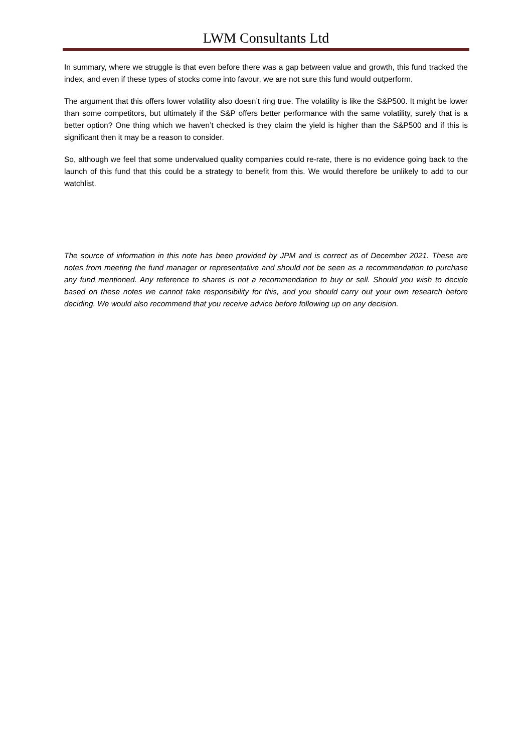LWM Consultants Ltd
In summary, where we struggle is that even before there was a gap between value and growth, this fund tracked the index, and even if these types of stocks come into favour, we are not sure this fund would outperform.
The argument that this offers lower volatility also doesn’t ring true. The volatility is like the S&P500. It might be lower than some competitors, but ultimately if the S&P offers better performance with the same volatility, surely that is a better option? One thing which we haven’t checked is they claim the yield is higher than the S&P500 and if this is significant then it may be a reason to consider.
So, although we feel that some undervalued quality companies could re-rate, there is no evidence going back to the launch of this fund that this could be a strategy to benefit from this. We would therefore be unlikely to add to our watchlist.
The source of information in this note has been provided by JPM and is correct as of December 2021. These are notes from meeting the fund manager or representative and should not be seen as a recommendation to purchase any fund mentioned. Any reference to shares is not a recommendation to buy or sell. Should you wish to decide based on these notes we cannot take responsibility for this, and you should carry out your own research before deciding. We would also recommend that you receive advice before following up on any decision.